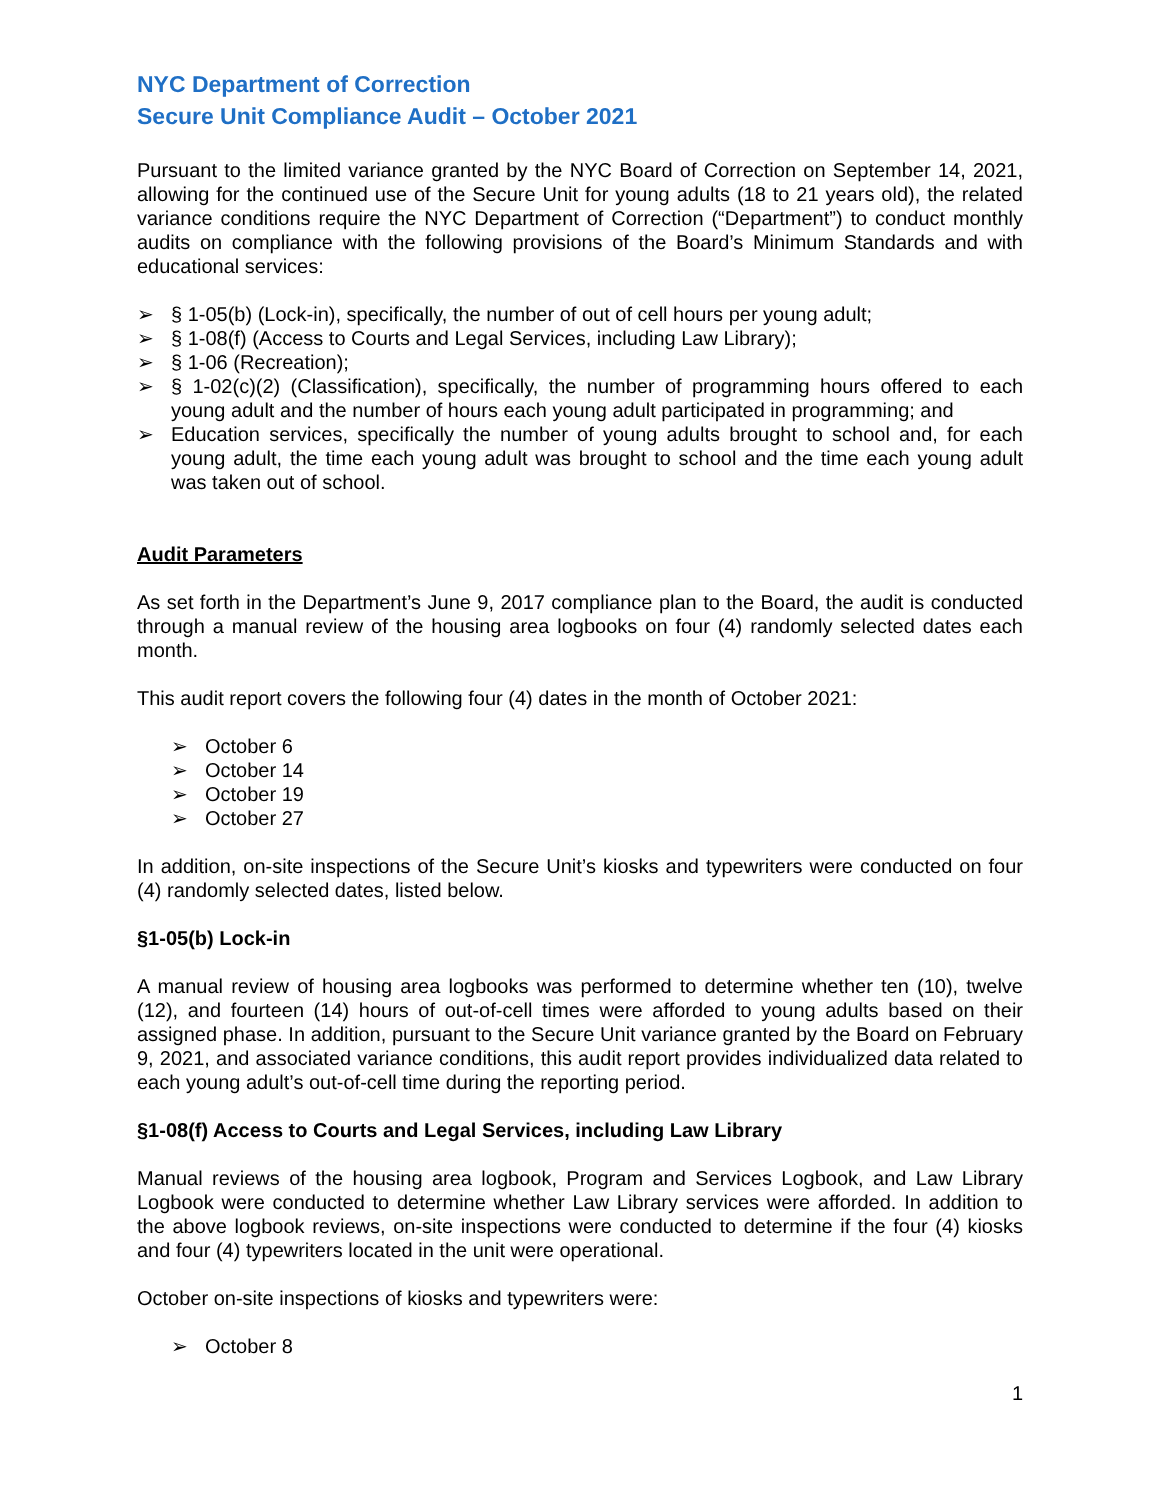NYC Department of Correction
Secure Unit Compliance Audit – October 2021
Pursuant to the limited variance granted by the NYC Board of Correction on September 14, 2021, allowing for the continued use of the Secure Unit for young adults (18 to 21 years old), the related variance conditions require the NYC Department of Correction (“Department”) to conduct monthly audits on compliance with the following provisions of the Board’s Minimum Standards and with educational services:
➢ § 1-05(b) (Lock-in), specifically, the number of out of cell hours per young adult;
➢ § 1-08(f) (Access to Courts and Legal Services, including Law Library);
➢ § 1-06 (Recreation);
➢ § 1-02(c)(2) (Classification), specifically, the number of programming hours offered to each young adult and the number of hours each young adult participated in programming; and
➢ Education services, specifically the number of young adults brought to school and, for each young adult, the time each young adult was brought to school and the time each young adult was taken out of school.
Audit Parameters
As set forth in the Department’s June 9, 2017 compliance plan to the Board, the audit is conducted through a manual review of the housing area logbooks on four (4) randomly selected dates each month.
This audit report covers the following four (4) dates in the month of October 2021:
➢ October 6
➢ October 14
➢ October 19
➢ October 27
In addition, on-site inspections of the Secure Unit’s kiosks and typewriters were conducted on four (4) randomly selected dates, listed below.
§1-05(b) Lock-in
A manual review of housing area logbooks was performed to determine whether ten (10), twelve (12), and fourteen (14) hours of out-of-cell times were afforded to young adults based on their assigned phase. In addition, pursuant to the Secure Unit variance granted by the Board on February 9, 2021, and associated variance conditions, this audit report provides individualized data related to each young adult’s out-of-cell time during the reporting period.
§1-08(f) Access to Courts and Legal Services, including Law Library
Manual reviews of the housing area logbook, Program and Services Logbook, and Law Library Logbook were conducted to determine whether Law Library services were afforded. In addition to the above logbook reviews, on-site inspections were conducted to determine if the four (4) kiosks and four (4) typewriters located in the unit were operational.
October on-site inspections of kiosks and typewriters were:
➢ October 8
1